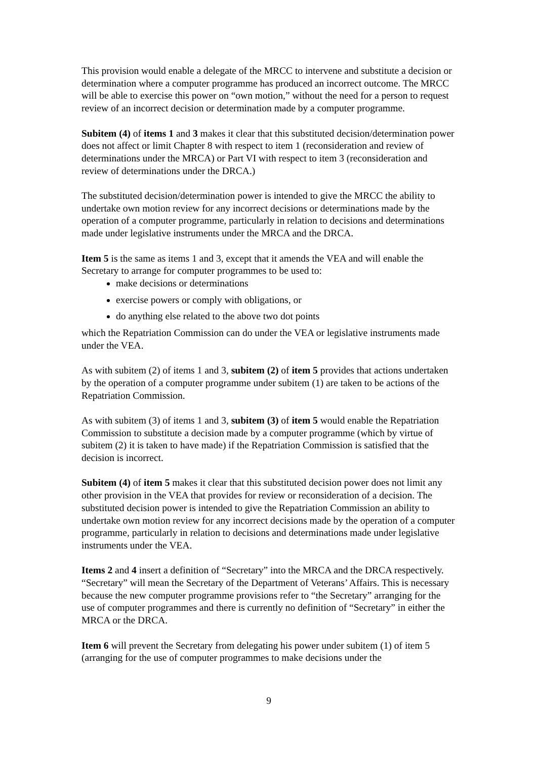This provision would enable a delegate of the MRCC to intervene and substitute a decision or determination where a computer programme has produced an incorrect outcome. The MRCC will be able to exercise this power on “own motion,” without the need for a person to request review of an incorrect decision or determination made by a computer programme.
Subitem (4) of items 1 and 3 makes it clear that this substituted decision/determination power does not affect or limit Chapter 8 with respect to item 1 (reconsideration and review of determinations under the MRCA) or Part VI with respect to item 3 (reconsideration and review of determinations under the DRCA.)
The substituted decision/determination power is intended to give the MRCC the ability to undertake own motion review for any incorrect decisions or determinations made by the operation of a computer programme, particularly in relation to decisions and determinations made under legislative instruments under the MRCA and the DRCA.
Item 5 is the same as items 1 and 3, except that it amends the VEA and will enable the Secretary to arrange for computer programmes to be used to:
make decisions or determinations
exercise powers or comply with obligations, or
do anything else related to the above two dot points
which the Repatriation Commission can do under the VEA or legislative instruments made under the VEA.
As with subitem (2) of items 1 and 3, subitem (2) of item 5 provides that actions undertaken by the operation of a computer programme under subitem (1) are taken to be actions of the Repatriation Commission.
As with subitem (3) of items 1 and 3, subitem (3) of item 5 would enable the Repatriation Commission to substitute a decision made by a computer programme (which by virtue of subitem (2) it is taken to have made) if the Repatriation Commission is satisfied that the decision is incorrect.
Subitem (4) of item 5 makes it clear that this substituted decision power does not limit any other provision in the VEA that provides for review or reconsideration of a decision. The substituted decision power is intended to give the Repatriation Commission an ability to undertake own motion review for any incorrect decisions made by the operation of a computer programme, particularly in relation to decisions and determinations made under legislative instruments under the VEA.
Items 2 and 4 insert a definition of “Secretary” into the MRCA and the DRCA respectively. “Secretary” will mean the Secretary of the Department of Veterans’ Affairs. This is necessary because the new computer programme provisions refer to “the Secretary” arranging for the use of computer programmes and there is currently no definition of “Secretary” in either the MRCA or the DRCA.
Item 6 will prevent the Secretary from delegating his power under subitem (1) of item 5 (arranging for the use of computer programmes to make decisions under the
9